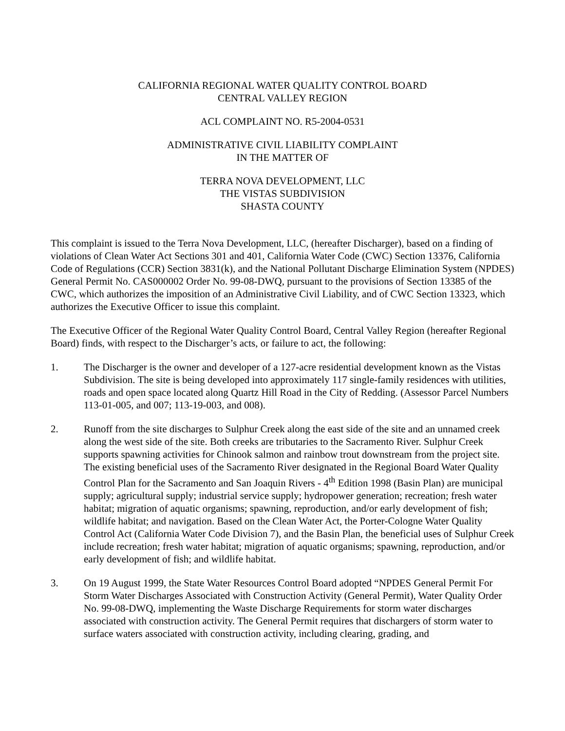CALIFORNIA REGIONAL WATER QUALITY CONTROL BOARD
CENTRAL VALLEY REGION
ACL COMPLAINT NO. R5-2004-0531
ADMINISTRATIVE CIVIL LIABILITY COMPLAINT
IN THE MATTER OF
TERRA NOVA DEVELOPMENT, LLC
THE VISTAS SUBDIVISION
SHASTA COUNTY
This complaint is issued to the Terra Nova Development, LLC, (hereafter Discharger), based on a finding of violations of Clean Water Act Sections 301 and 401, California Water Code (CWC) Section 13376, California Code of Regulations (CCR) Section 3831(k), and the National Pollutant Discharge Elimination System (NPDES) General Permit No. CAS000002 Order No. 99-08-DWQ, pursuant to the provisions of Section 13385 of the CWC, which authorizes the imposition of an Administrative Civil Liability, and of CWC Section 13323, which authorizes the Executive Officer to issue this complaint.
The Executive Officer of the Regional Water Quality Control Board, Central Valley Region (hereafter Regional Board) finds, with respect to the Discharger’s acts, or failure to act, the following:
1. The Discharger is the owner and developer of a 127-acre residential development known as the Vistas Subdivision. The site is being developed into approximately 117 single-family residences with utilities, roads and open space located along Quartz Hill Road in the City of Redding. (Assessor Parcel Numbers 113-01-005, and 007; 113-19-003, and 008).
2. Runoff from the site discharges to Sulphur Creek along the east side of the site and an unnamed creek along the west side of the site. Both creeks are tributaries to the Sacramento River. Sulphur Creek supports spawning activities for Chinook salmon and rainbow trout downstream from the project site. The existing beneficial uses of the Sacramento River designated in the Regional Board Water Quality Control Plan for the Sacramento and San Joaquin Rivers - 4<sup>th</sup> Edition 1998 (Basin Plan) are municipal supply; agricultural supply; industrial service supply; hydropower generation; recreation; fresh water habitat; migration of aquatic organisms; spawning, reproduction, and/or early development of fish; wildlife habitat; and navigation. Based on the Clean Water Act, the Porter-Cologne Water Quality Control Act (California Water Code Division 7), and the Basin Plan, the beneficial uses of Sulphur Creek include recreation; fresh water habitat; migration of aquatic organisms; spawning, reproduction, and/or early development of fish; and wildlife habitat.
3. On 19 August 1999, the State Water Resources Control Board adopted “NPDES General Permit For Storm Water Discharges Associated with Construction Activity (General Permit), Water Quality Order No. 99-08-DWQ, implementing the Waste Discharge Requirements for storm water discharges associated with construction activity. The General Permit requires that dischargers of storm water to surface waters associated with construction activity, including clearing, grading, and